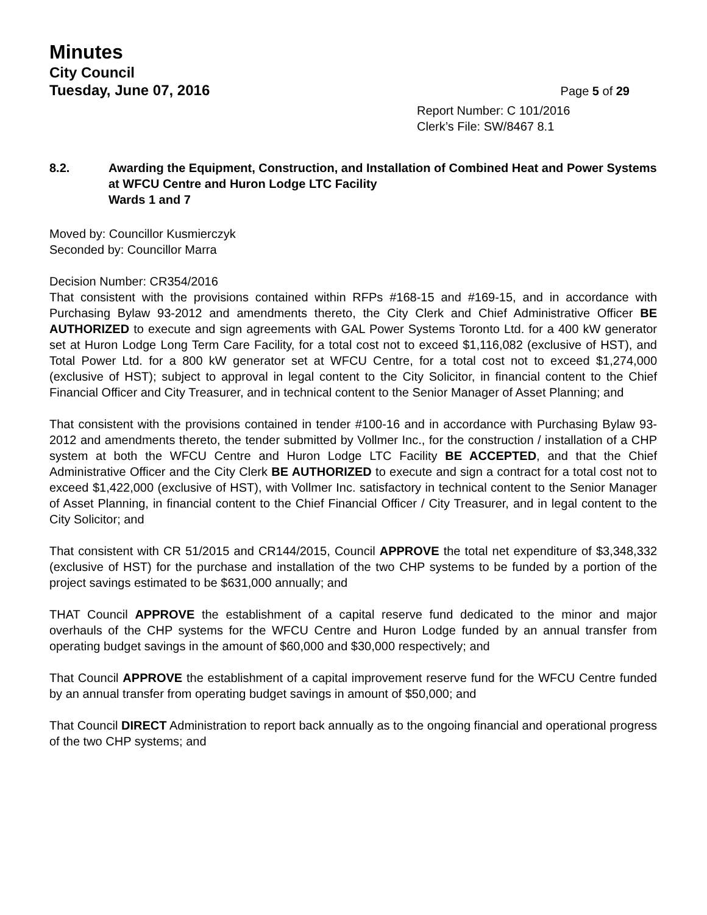Minutes
City Council
Tuesday, June 07, 2016 Page 5 of 29
Report Number: C 101/2016
Clerk’s File: SW/8467 8.1
8.2. Awarding the Equipment, Construction, and Installation of Combined Heat and Power Systems at WFCU Centre and Huron Lodge LTC Facility
Wards 1 and 7
Moved by: Councillor Kusmierczyk
Seconded by: Councillor Marra
Decision Number: CR354/2016
That consistent with the provisions contained within RFPs #168-15 and #169-15, and in accordance with Purchasing Bylaw 93-2012 and amendments thereto, the City Clerk and Chief Administrative Officer BE AUTHORIZED to execute and sign agreements with GAL Power Systems Toronto Ltd. for a 400 kW generator set at Huron Lodge Long Term Care Facility, for a total cost not to exceed $1,116,082 (exclusive of HST), and Total Power Ltd. for a 800 kW generator set at WFCU Centre, for a total cost not to exceed $1,274,000 (exclusive of HST); subject to approval in legal content to the City Solicitor, in financial content to the Chief Financial Officer and City Treasurer, and in technical content to the Senior Manager of Asset Planning; and
That consistent with the provisions contained in tender #100-16 and in accordance with Purchasing Bylaw 93-2012 and amendments thereto, the tender submitted by Vollmer Inc., for the construction / installation of a CHP system at both the WFCU Centre and Huron Lodge LTC Facility BE ACCEPTED, and that the Chief Administrative Officer and the City Clerk BE AUTHORIZED to execute and sign a contract for a total cost not to exceed $1,422,000 (exclusive of HST), with Vollmer Inc. satisfactory in technical content to the Senior Manager of Asset Planning, in financial content to the Chief Financial Officer / City Treasurer, and in legal content to the City Solicitor; and
That consistent with CR 51/2015 and CR144/2015, Council APPROVE the total net expenditure of $3,348,332 (exclusive of HST) for the purchase and installation of the two CHP systems to be funded by a portion of the project savings estimated to be $631,000 annually; and
THAT Council APPROVE the establishment of a capital reserve fund dedicated to the minor and major overhauls of the CHP systems for the WFCU Centre and Huron Lodge funded by an annual transfer from operating budget savings in the amount of $60,000 and $30,000 respectively; and
That Council APPROVE the establishment of a capital improvement reserve fund for the WFCU Centre funded by an annual transfer from operating budget savings in amount of $50,000; and
That Council DIRECT Administration to report back annually as to the ongoing financial and operational progress of the two CHP systems; and